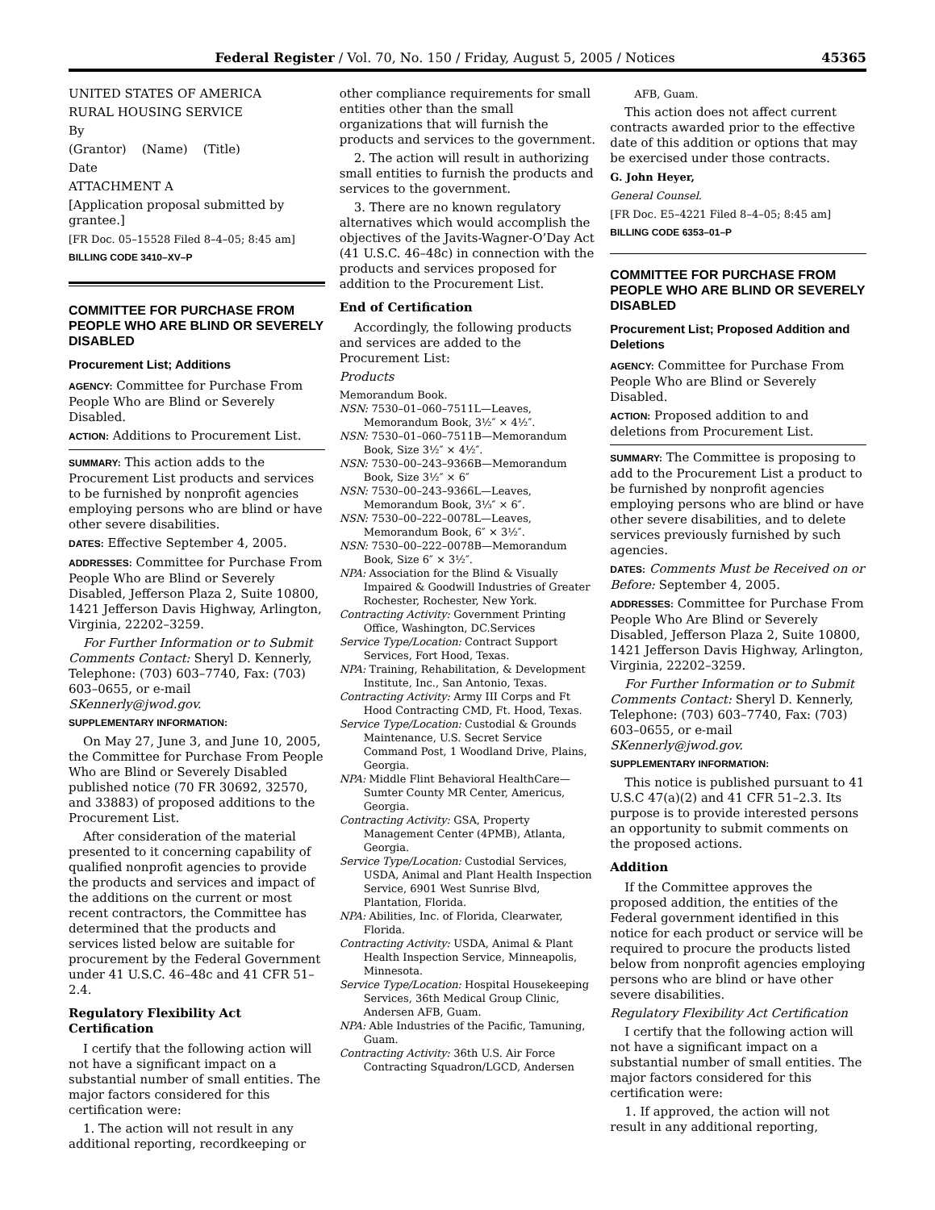Federal Register / Vol. 70, No. 150 / Friday, August 5, 2005 / Notices 45365
UNITED STATES OF AMERICA
RURAL HOUSING SERVICE
By
(Grantor) (Name) (Title)
Date
ATTACHMENT A
[Application proposal submitted by grantee.]
[FR Doc. 05–15528 Filed 8–4–05; 8:45 am]
BILLING CODE 3410–XV–P
COMMITTEE FOR PURCHASE FROM PEOPLE WHO ARE BLIND OR SEVERELY DISABLED
Procurement List; Additions
AGENCY: Committee for Purchase From People Who are Blind or Severely Disabled.
ACTION: Additions to Procurement List.
SUMMARY: This action adds to the Procurement List products and services to be furnished by nonprofit agencies employing persons who are blind or have other severe disabilities.
DATES: Effective September 4, 2005.
ADDRESSES: Committee for Purchase From People Who are Blind or Severely Disabled, Jefferson Plaza 2, Suite 10800, 1421 Jefferson Davis Highway, Arlington, Virginia, 22202–3259.
For Further Information or to Submit Comments Contact: Sheryl D. Kennerly, Telephone: (703) 603–7740, Fax: (703) 603–0655, or e-mail SKennerly@jwod.gov.
SUPPLEMENTARY INFORMATION:
On May 27, June 3, and June 10, 2005, the Committee for Purchase From People Who are Blind or Severely Disabled published notice (70 FR 30692, 32570, and 33883) of proposed additions to the Procurement List.
After consideration of the material presented to it concerning capability of qualified nonprofit agencies to provide the products and services and impact of the additions on the current or most recent contractors, the Committee has determined that the products and services listed below are suitable for procurement by the Federal Government under 41 U.S.C. 46–48c and 41 CFR 51–2.4.
Regulatory Flexibility Act Certification
I certify that the following action will not have a significant impact on a substantial number of small entities. The major factors considered for this certification were:
1. The action will not result in any additional reporting, recordkeeping or
other compliance requirements for small entities other than the small organizations that will furnish the products and services to the government.
2. The action will result in authorizing small entities to furnish the products and services to the government.
3. There are no known regulatory alternatives which would accomplish the objectives of the Javits-Wagner-O’Day Act (41 U.S.C. 46–48c) in connection with the products and services proposed for addition to the Procurement List.
End of Certification
Accordingly, the following products and services are added to the Procurement List:
Products
Memorandum Book.
NSN: 7530–01–060–7511L—Leaves, Memorandum Book, 3½″ × 4½″.
NSN: 7530–01–060–7511B—Memorandum Book, Size 3½″ × 4½″.
NSN: 7530–00–243–9366B—Memorandum Book, Size 3½″ × 6″
NSN: 7530–00–243–9366L—Leaves, Memorandum Book, 3⅓″ × 6″.
NSN: 7530–00–222–0078L—Leaves, Memorandum Book, 6″ × 3½″.
NSN: 7530–00–222–0078B—Memorandum Book, Size 6″ × 3½″.
NPA: Association for the Blind & Visually Impaired & Goodwill Industries of Greater Rochester, Rochester, New York.
Contracting Activity: Government Printing Office, Washington, DC.Services
Service Type/Location: Contract Support Services, Fort Hood, Texas.
NPA: Training, Rehabilitation, & Development Institute, Inc., San Antonio, Texas.
Contracting Activity: Army III Corps and Ft Hood Contracting CMD, Ft. Hood, Texas.
Service Type/Location: Custodial & Grounds Maintenance, U.S. Secret Service Command Post, 1 Woodland Drive, Plains, Georgia.
NPA: Middle Flint Behavioral HealthCare—Sumter County MR Center, Americus, Georgia.
Contracting Activity: GSA, Property Management Center (4PMB), Atlanta, Georgia.
Service Type/Location: Custodial Services, USDA, Animal and Plant Health Inspection Service, 6901 West Sunrise Blvd, Plantation, Florida.
NPA: Abilities, Inc. of Florida, Clearwater, Florida.
Contracting Activity: USDA, Animal & Plant Health Inspection Service, Minneapolis, Minnesota.
Service Type/Location: Hospital Housekeeping Services, 36th Medical Group Clinic, Andersen AFB, Guam.
NPA: Able Industries of the Pacific, Tamuning, Guam.
Contracting Activity: 36th U.S. Air Force Contracting Squadron/LGCD, Andersen
AFB, Guam.
This action does not affect current contracts awarded prior to the effective date of this addition or options that may be exercised under those contracts.
G. John Heyer,
General Counsel.
[FR Doc. E5–4221 Filed 8–4–05; 8:45 am]
BILLING CODE 6353–01–P
COMMITTEE FOR PURCHASE FROM PEOPLE WHO ARE BLIND OR SEVERELY DISABLED
Procurement List; Proposed Addition and Deletions
AGENCY: Committee for Purchase From People Who are Blind or Severely Disabled.
ACTION: Proposed addition to and deletions from Procurement List.
SUMMARY: The Committee is proposing to add to the Procurement List a product to be furnished by nonprofit agencies employing persons who are blind or have other severe disabilities, and to delete services previously furnished by such agencies.
DATES: Comments Must be Received on or Before: September 4, 2005.
ADDRESSES: Committee for Purchase From People Who Are Blind or Severely Disabled, Jefferson Plaza 2, Suite 10800, 1421 Jefferson Davis Highway, Arlington, Virginia, 22202–3259.
For Further Information or to Submit Comments Contact: Sheryl D. Kennerly, Telephone: (703) 603–7740, Fax: (703) 603–0655, or e-mail SKennerly@jwod.gov.
SUPPLEMENTARY INFORMATION:
This notice is published pursuant to 41 U.S.C 47(a)(2) and 41 CFR 51–2.3. Its purpose is to provide interested persons an opportunity to submit comments on the proposed actions.
Addition
If the Committee approves the proposed addition, the entities of the Federal government identified in this notice for each product or service will be required to procure the products listed below from nonprofit agencies employing persons who are blind or have other severe disabilities.
Regulatory Flexibility Act Certification
I certify that the following action will not have a significant impact on a substantial number of small entities. The major factors considered for this certification were:
1. If approved, the action will not result in any additional reporting,